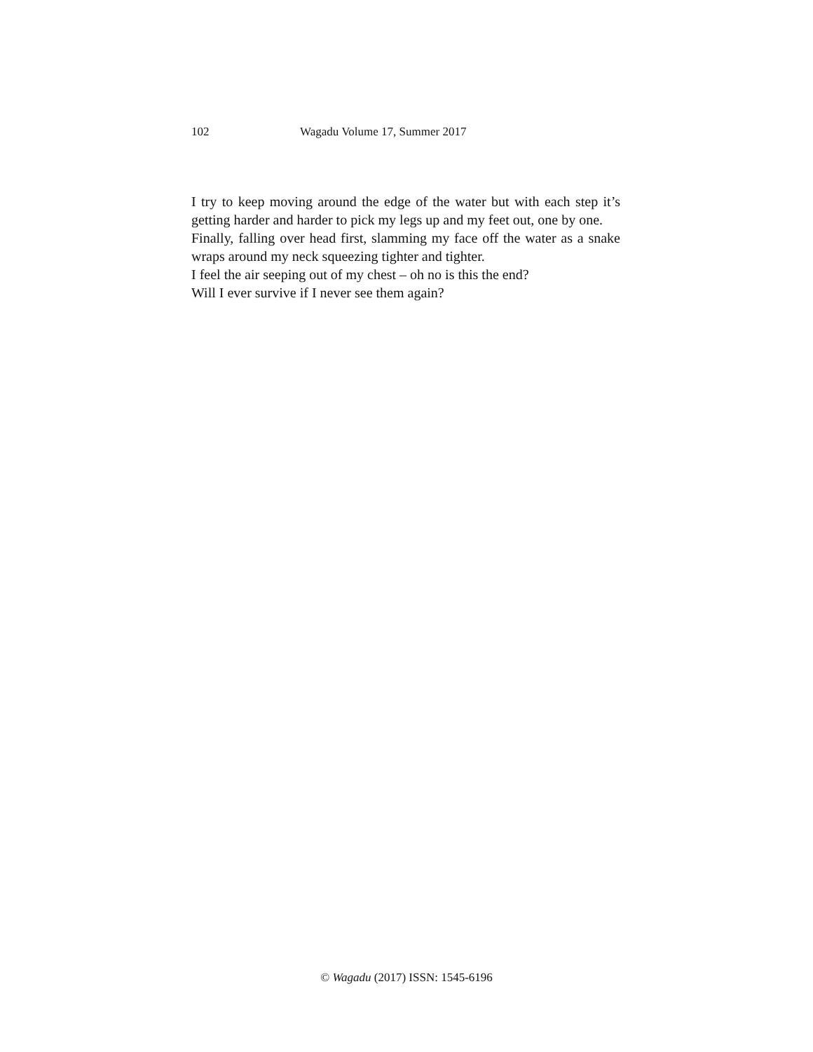102 Wagadu Volume 17, Summer 2017
I try to keep moving around the edge of the water but with each step it’s getting harder and harder to pick my legs up and my feet out, one by one.
Finally, falling over head first, slamming my face off the water as a snake wraps around my neck squeezing tighter and tighter.
I feel the air seeping out of my chest – oh no is this the end?
Will I ever survive if I never see them again?
© Wagadu (2017) ISSN: 1545-6196